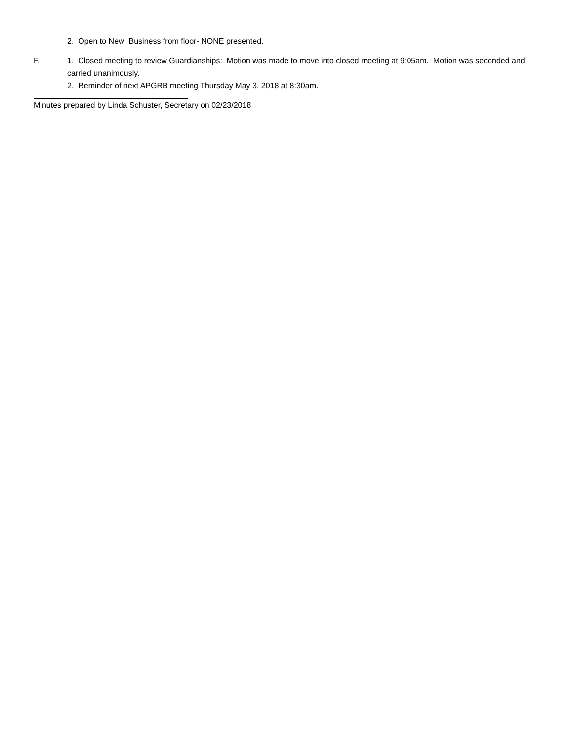2. Open to New Business from floor- NONE presented.
F. 1. Closed meeting to review Guardianships: Motion was made to move into closed meeting at 9:05am. Motion was seconded and carried unanimously.
2. Reminder of next APGRB meeting Thursday May 3, 2018 at 8:30am.
Minutes prepared by Linda Schuster, Secretary on 02/23/2018